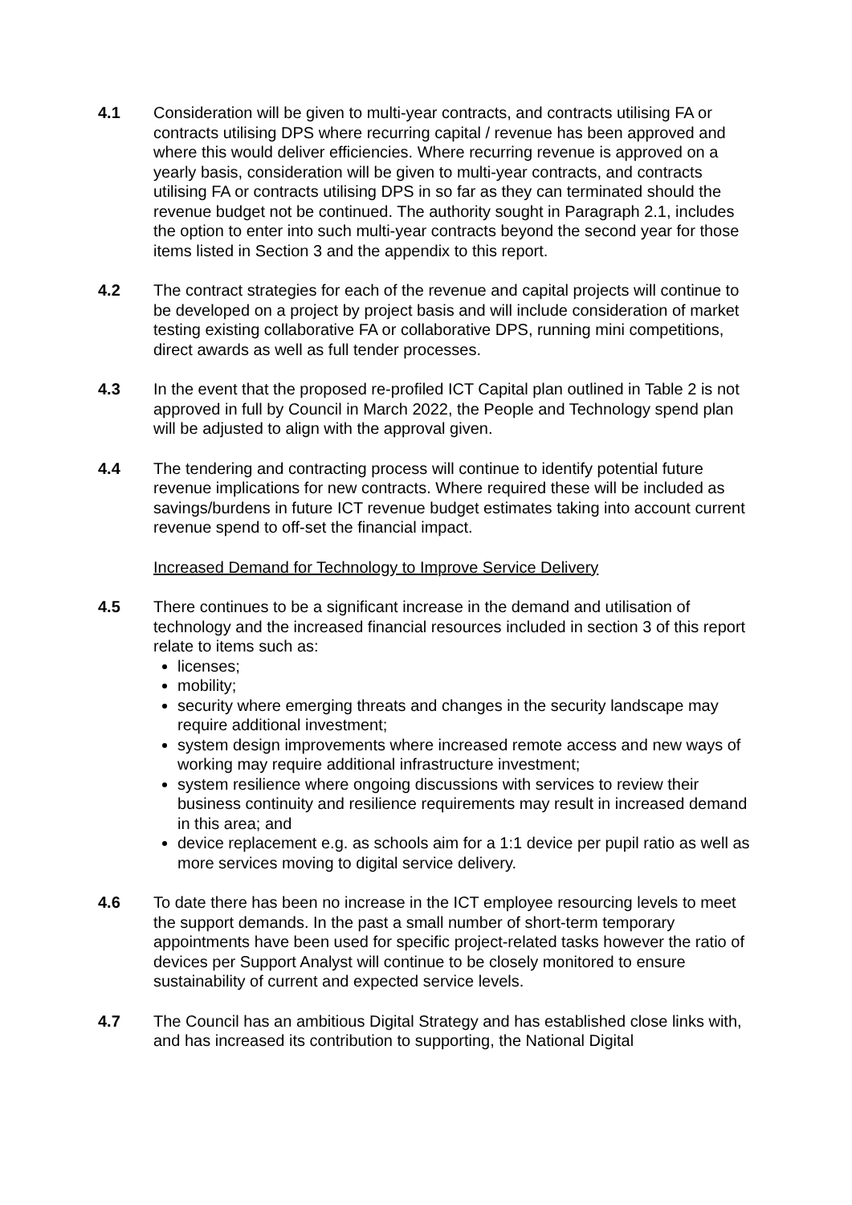4.1 Consideration will be given to multi-year contracts, and contracts utilising FA or contracts utilising DPS where recurring capital / revenue has been approved and where this would deliver efficiencies. Where recurring revenue is approved on a yearly basis, consideration will be given to multi-year contracts, and contracts utilising FA or contracts utilising DPS in so far as they can terminated should the revenue budget not be continued. The authority sought in Paragraph 2.1, includes the option to enter into such multi-year contracts beyond the second year for those items listed in Section 3 and the appendix to this report.
4.2 The contract strategies for each of the revenue and capital projects will continue to be developed on a project by project basis and will include consideration of market testing existing collaborative FA or collaborative DPS, running mini competitions, direct awards as well as full tender processes.
4.3 In the event that the proposed re-profiled ICT Capital plan outlined in Table 2 is not approved in full by Council in March 2022, the People and Technology spend plan will be adjusted to align with the approval given.
4.4 The tendering and contracting process will continue to identify potential future revenue implications for new contracts. Where required these will be included as savings/burdens in future ICT revenue budget estimates taking into account current revenue spend to off-set the financial impact.
Increased Demand for Technology to Improve Service Delivery
4.5 There continues to be a significant increase in the demand and utilisation of technology and the increased financial resources included in section 3 of this report relate to items such as:
licenses;
mobility;
security where emerging threats and changes in the security landscape may require additional investment;
system design improvements where increased remote access and new ways of working may require additional infrastructure investment;
system resilience where ongoing discussions with services to review their business continuity and resilience requirements may result in increased demand in this area; and
device replacement e.g. as schools aim for a 1:1 device per pupil ratio as well as more services moving to digital service delivery.
4.6 To date there has been no increase in the ICT employee resourcing levels to meet the support demands. In the past a small number of short-term temporary appointments have been used for specific project-related tasks however the ratio of devices per Support Analyst will continue to be closely monitored to ensure sustainability of current and expected service levels.
4.7 The Council has an ambitious Digital Strategy and has established close links with, and has increased its contribution to supporting, the National Digital